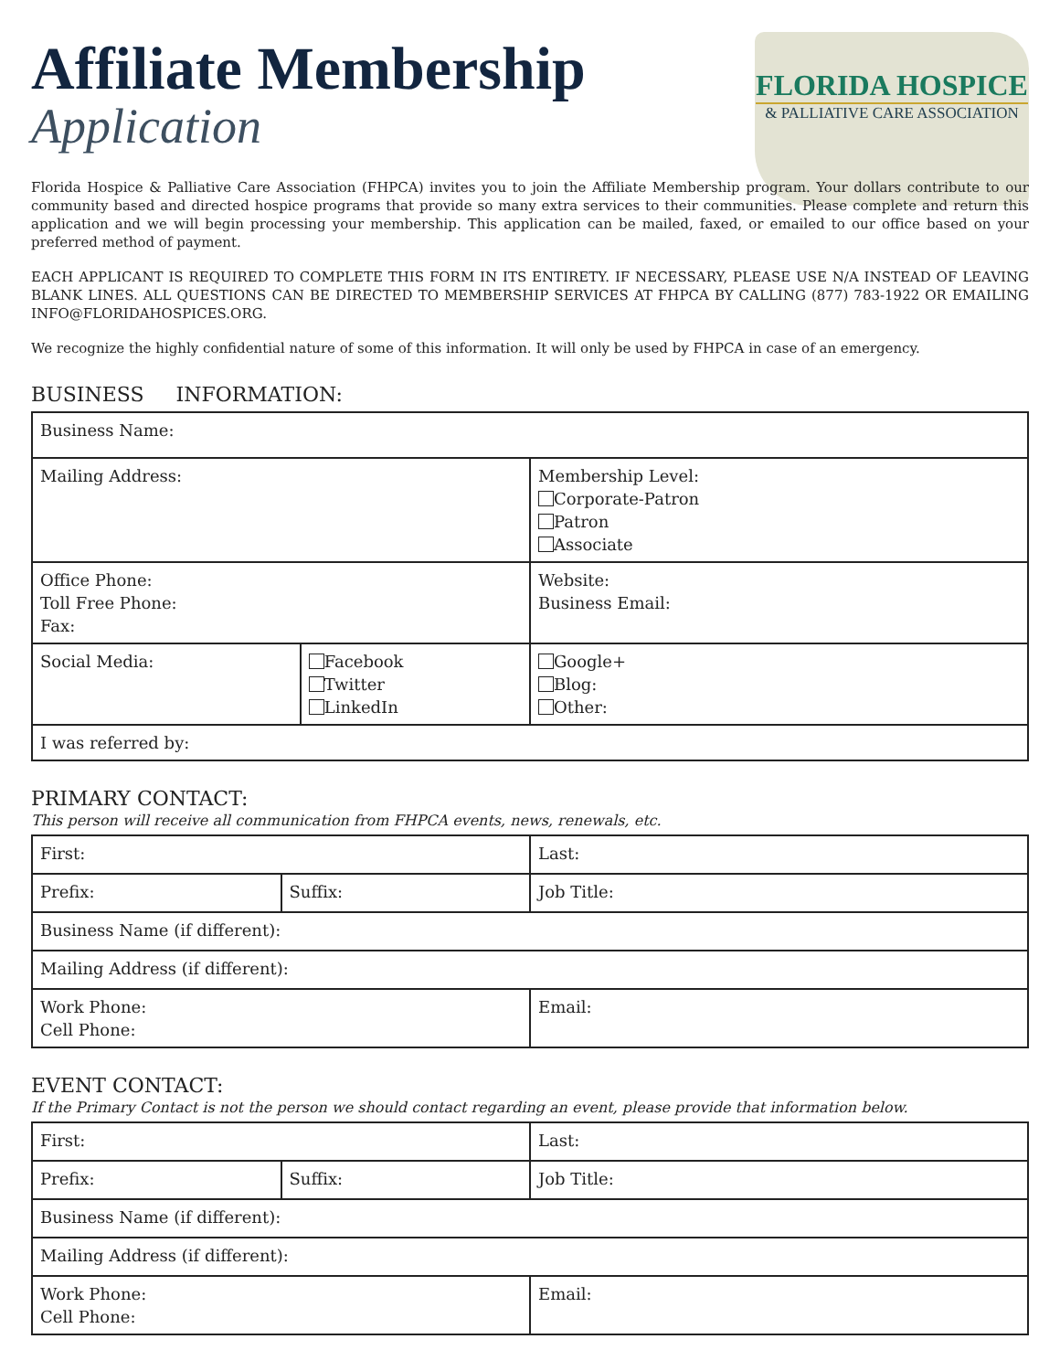Affiliate Membership
Application
FLORIDA HOSPICE
& PALLIATIVE CARE ASSOCIATION
Florida Hospice & Palliative Care Association (FHPCA) invites you to join the Affiliate Membership program. Your dollars contribute to our community based and directed hospice programs that provide so many extra services to their communities. Please complete and return this application and we will begin processing your membership. This application can be mailed, faxed, or emailed to our office based on your preferred method of payment.
EACH APPLICANT IS REQUIRED TO COMPLETE THIS FORM IN ITS ENTIRETY. IF NECESSARY, PLEASE USE N/A INSTEAD OF LEAVING BLANK LINES. ALL QUESTIONS CAN BE DIRECTED TO MEMBERSHIP SERVICES AT FHPCA BY CALLING (877) 783-1922 OR EMAILING INFO@FLORIDAHOSPICES.ORG.
We recognize the highly confidential nature of some of this information. It will only be used by FHPCA in case of an emergency.
BUSINESS INFORMATION:
| Business Name: | | |
| Mailing Address: | | Membership Level: Corporate-Patron Patron Associate |
| Office Phone: Toll Free Phone: Fax: | | Website: Business Email: |
| Social Media: | Facebook Twitter LinkedIn | Google+ Blog: Other: |
| I was referred by: | | |
PRIMARY CONTACT:
This person will receive all communication from FHPCA events, news, renewals, etc.
| First: | | Last: |
| Prefix: | Suffix: | Job Title: |
| Business Name (if different): | | |
| Mailing Address (if different): | | |
| Work Phone: Cell Phone: | | Email: |
EVENT CONTACT:
If the Primary Contact is not the person we should contact regarding an event, please provide that information below.
| First: | | Last: |
| Prefix: | Suffix: | Job Title: |
| Business Name (if different): | | |
| Mailing Address (if different): | | |
| Work Phone: Cell Phone: | | Email: |